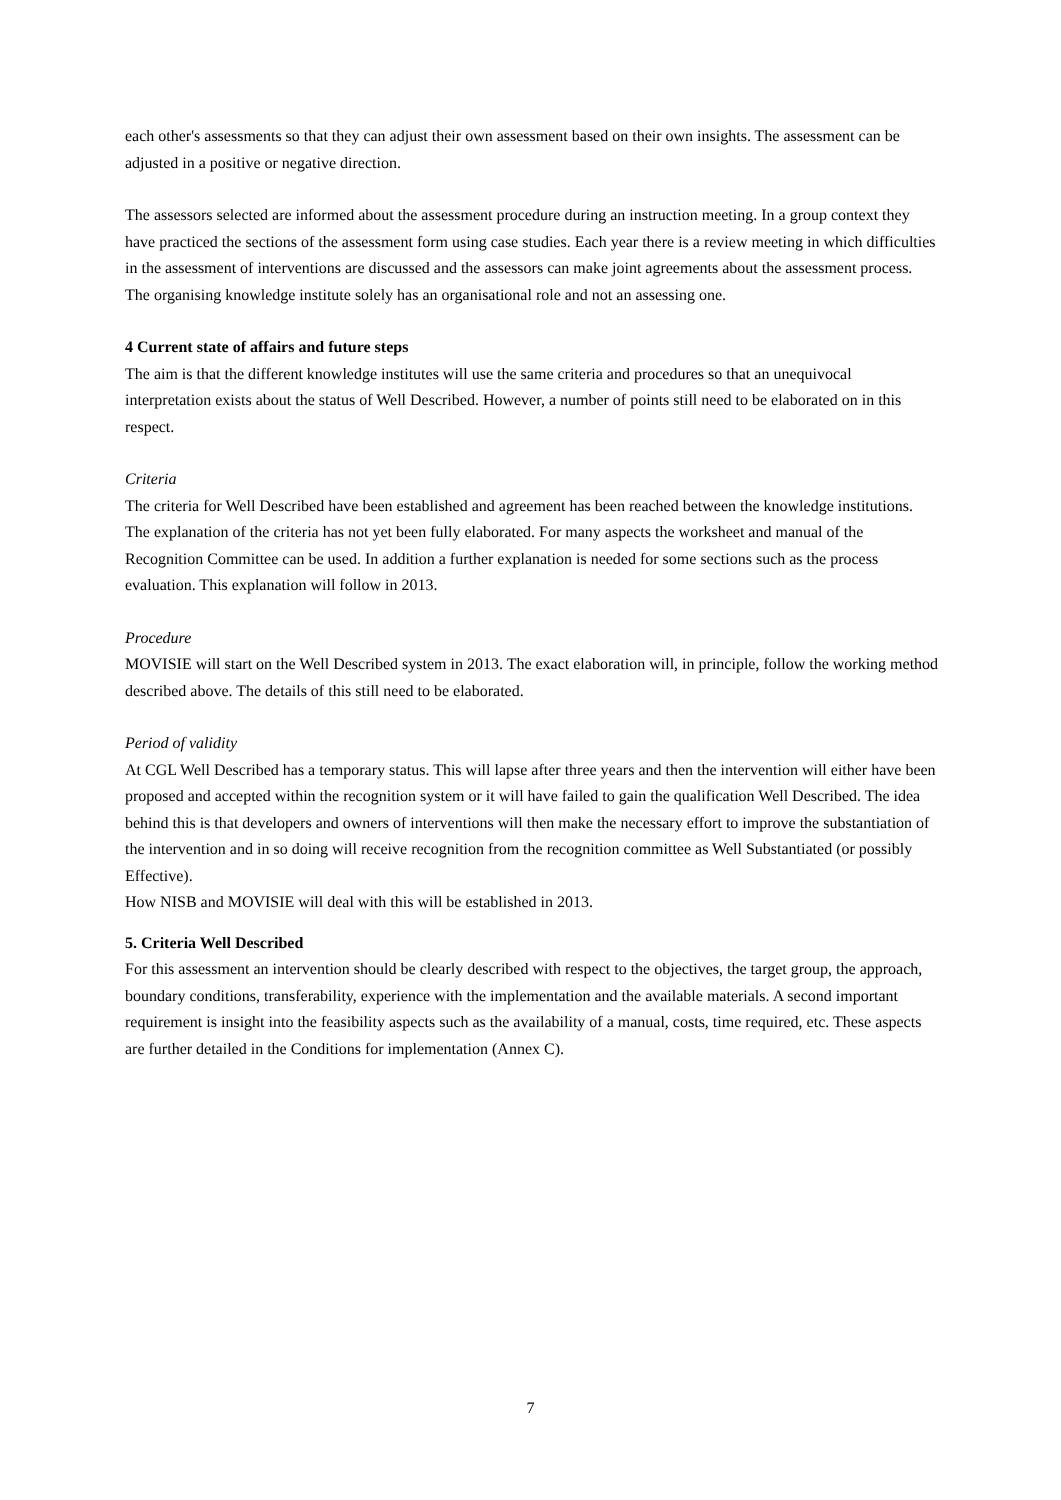each other's assessments so that they can adjust their own assessment based on their own insights. The assessment can be adjusted in a positive or negative direction.
The assessors selected are informed about the assessment procedure during an instruction meeting. In a group context they have practiced the sections of the assessment form using case studies. Each year there is a review meeting in which difficulties in the assessment of interventions are discussed and the assessors can make joint agreements about the assessment process. The organising knowledge institute solely has an organisational role and not an assessing one.
4 Current state of affairs and future steps
The aim is that the different knowledge institutes will use the same criteria and procedures so that an unequivocal interpretation exists about the status of Well Described. However, a number of points still need to be elaborated on in this respect.
Criteria
The criteria for Well Described have been established and agreement has been reached between the knowledge institutions. The explanation of the criteria has not yet been fully elaborated. For many aspects the worksheet and manual of the Recognition Committee can be used. In addition a further explanation is needed for some sections such as the process evaluation. This explanation will follow in 2013.
Procedure
MOVISIE will start on the Well Described system in 2013. The exact elaboration will, in principle, follow the working method described above. The details of this still need to be elaborated.
Period of validity
At CGL Well Described has a temporary status. This will lapse after three years and then the intervention will either have been proposed and accepted within the recognition system or it will have failed to gain the qualification Well Described. The idea behind this is that developers and owners of interventions will then make the necessary effort to improve the substantiation of the intervention and in so doing will receive recognition from the recognition committee as Well Substantiated (or possibly Effective).
How NISB and MOVISIE will deal with this will be established in 2013.
5. Criteria Well Described
For this assessment an intervention should be clearly described with respect to the objectives, the target group, the approach, boundary conditions, transferability, experience with the implementation and the available materials. A second important requirement is insight into the feasibility aspects such as the availability of a manual, costs, time required, etc. These aspects are further detailed in the Conditions for implementation (Annex C).
7